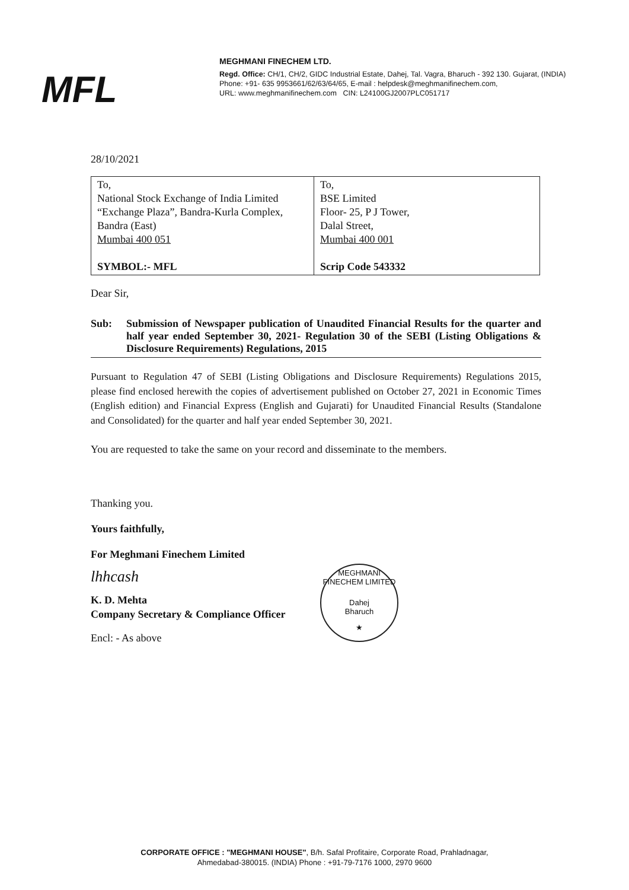MFL
MEGHMANI FINECHEM LTD.
Regd. Office: CH/1, CH/2, GIDC Industrial Estate, Dahej, Tal. Vagra, Bharuch - 392 130. Gujarat, (INDIA)
Phone: +91- 635 9953661/62/63/64/65, E-mail : helpdesk@meghmanifinechem.com,
URL: www.meghmanifinechem.com CIN: L24100GJ2007PLC051717
28/10/2021
| To, National Stock Exchange of India Limited “Exchange Plaza”, Bandra-Kurla Complex, Bandra (East) Mumbai 400 051 SYMBOL:- MFL | To, BSE Limited Floor- 25, P J Tower, Dalal Street, Mumbai 400 001 Scrip Code 543332 |
Dear Sir,
Sub: Submission of Newspaper publication of Unaudited Financial Results for the quarter and half year ended September 30, 2021- Regulation 30 of the SEBI (Listing Obligations & Disclosure Requirements) Regulations, 2015
Pursuant to Regulation 47 of SEBI (Listing Obligations and Disclosure Requirements) Regulations 2015, please find enclosed herewith the copies of advertisement published on October 27, 2021 in Economic Times (English edition) and Financial Express (English and Gujarati) for Unaudited Financial Results (Standalone and Consolidated) for the quarter and half year ended September 30, 2021.
You are requested to take the same on your record and disseminate to the members.
Thanking you.
Yours faithfully,
For Meghmani Finechem Limited
lhhcash
K. D. Mehta
Company Secretary & Compliance Officer
Encl: - As above
MEGHMANI FINECHEM LIMITED
Dahej
Bharuch
★
CORPORATE OFFICE : "MEGHMANI HOUSE", B/h. Safal Profitaire, Corporate Road, Prahladnagar,
Ahmedabad-380015. (INDIA) Phone : +91-79-7176 1000, 2970 9600